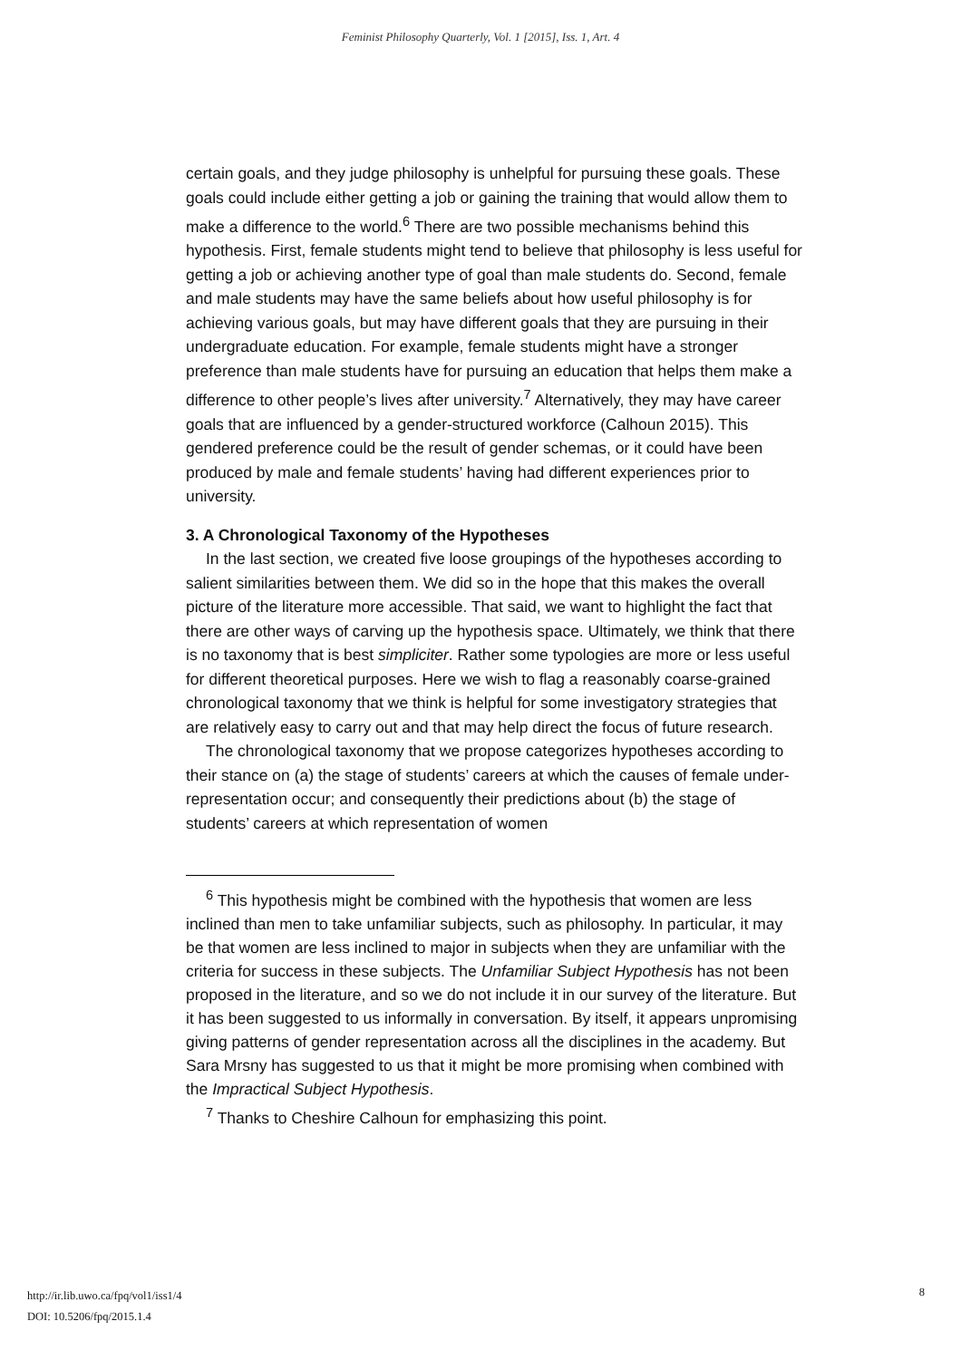Feminist Philosophy Quarterly, Vol. 1 [2015], Iss. 1, Art. 4
certain goals, and they judge philosophy is unhelpful for pursuing these goals. These goals could include either getting a job or gaining the training that would allow them to make a difference to the world.<sup>6</sup> There are two possible mechanisms behind this hypothesis. First, female students might tend to believe that philosophy is less useful for getting a job or achieving another type of goal than male students do. Second, female and male students may have the same beliefs about how useful philosophy is for achieving various goals, but may have different goals that they are pursuing in their undergraduate education. For example, female students might have a stronger preference than male students have for pursuing an education that helps them make a difference to other people’s lives after university.<sup>7</sup> Alternatively, they may have career goals that are influenced by a gender-structured workforce (Calhoun 2015). This gendered preference could be the result of gender schemas, or it could have been produced by male and female students’ having had different experiences prior to university.
3. A Chronological Taxonomy of the Hypotheses
In the last section, we created five loose groupings of the hypotheses according to salient similarities between them. We did so in the hope that this makes the overall picture of the literature more accessible. That said, we want to highlight the fact that there are other ways of carving up the hypothesis space. Ultimately, we think that there is no taxonomy that is best simpliciter. Rather some typologies are more or less useful for different theoretical purposes. Here we wish to flag a reasonably coarse-grained chronological taxonomy that we think is helpful for some investigatory strategies that are relatively easy to carry out and that may help direct the focus of future research.
The chronological taxonomy that we propose categorizes hypotheses according to their stance on (a) the stage of students’ careers at which the causes of female under-representation occur; and consequently their predictions about (b) the stage of students’ careers at which representation of women
<sup>6</sup> This hypothesis might be combined with the hypothesis that women are less inclined than men to take unfamiliar subjects, such as philosophy. In particular, it may be that women are less inclined to major in subjects when they are unfamiliar with the criteria for success in these subjects. The Unfamiliar Subject Hypothesis has not been proposed in the literature, and so we do not include it in our survey of the literature. But it has been suggested to us informally in conversation. By itself, it appears unpromising giving patterns of gender representation across all the disciplines in the academy. But Sara Mrsny has suggested to us that it might be more promising when combined with the Impractical Subject Hypothesis.
<sup>7</sup> Thanks to Cheshire Calhoun for emphasizing this point.
http://ir.lib.uwo.ca/fpq/vol1/iss1/4
DOI: 10.5206/fpq/2015.1.4
8